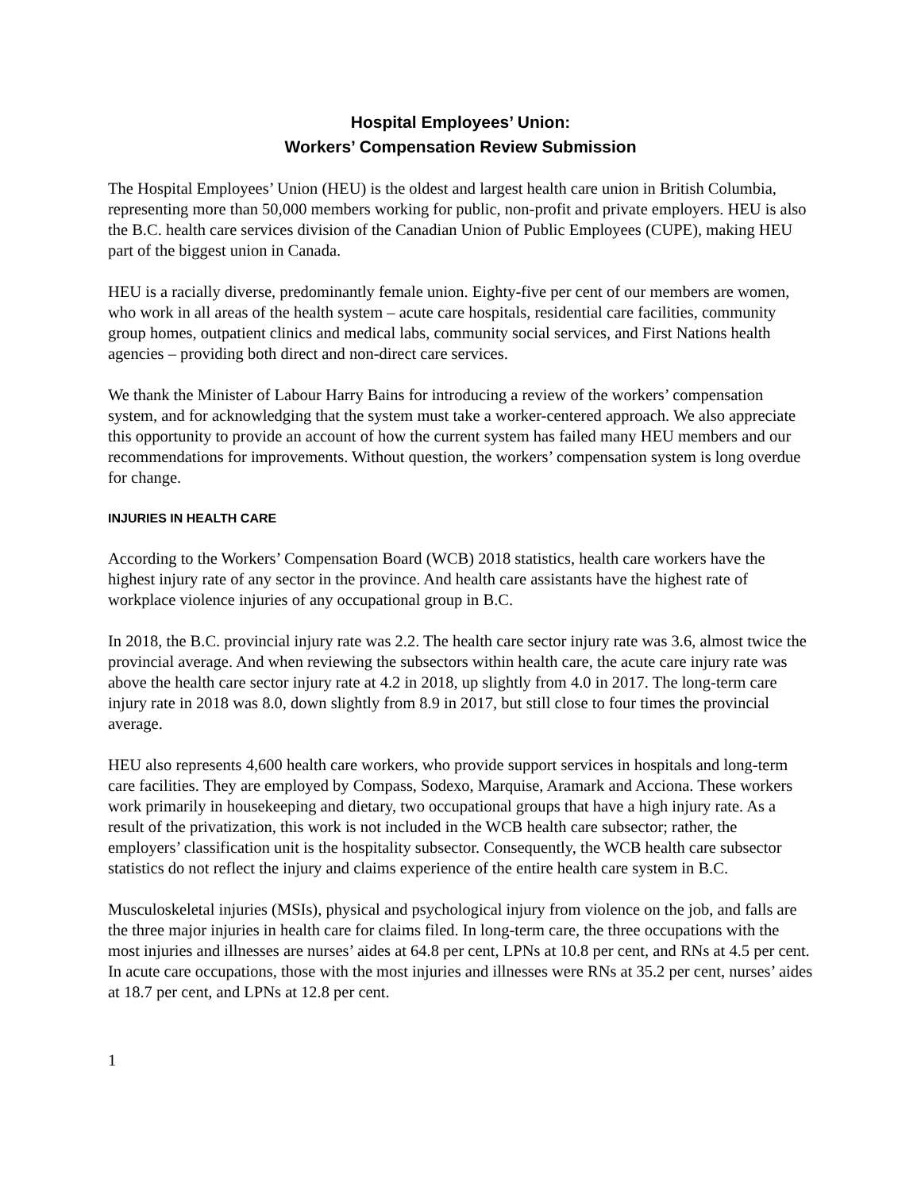Hospital Employees’ Union:
Workers’ Compensation Review Submission
The Hospital Employees’ Union (HEU) is the oldest and largest health care union in British Columbia, representing more than 50,000 members working for public, non-profit and private employers. HEU is also the B.C. health care services division of the Canadian Union of Public Employees (CUPE), making HEU part of the biggest union in Canada.
HEU is a racially diverse, predominantly female union. Eighty-five per cent of our members are women, who work in all areas of the health system – acute care hospitals, residential care facilities, community group homes, outpatient clinics and medical labs, community social services, and First Nations health agencies – providing both direct and non-direct care services.
We thank the Minister of Labour Harry Bains for introducing a review of the workers’ compensation system, and for acknowledging that the system must take a worker-centered approach. We also appreciate this opportunity to provide an account of how the current system has failed many HEU members and our recommendations for improvements. Without question, the workers’ compensation system is long overdue for change.
INJURIES IN HEALTH CARE
According to the Workers’ Compensation Board (WCB) 2018 statistics, health care workers have the highest injury rate of any sector in the province. And health care assistants have the highest rate of workplace violence injuries of any occupational group in B.C.
In 2018, the B.C. provincial injury rate was 2.2. The health care sector injury rate was 3.6, almost twice the provincial average. And when reviewing the subsectors within health care, the acute care injury rate was above the health care sector injury rate at 4.2 in 2018, up slightly from 4.0 in 2017. The long-term care injury rate in 2018 was 8.0, down slightly from 8.9 in 2017, but still close to four times the provincial average.
HEU also represents 4,600 health care workers, who provide support services in hospitals and long-term care facilities. They are employed by Compass, Sodexo, Marquise, Aramark and Acciona. These workers work primarily in housekeeping and dietary, two occupational groups that have a high injury rate. As a result of the privatization, this work is not included in the WCB health care subsector; rather, the employers’ classification unit is the hospitality subsector. Consequently, the WCB health care subsector statistics do not reflect the injury and claims experience of the entire health care system in B.C.
Musculoskeletal injuries (MSIs), physical and psychological injury from violence on the job, and falls are the three major injuries in health care for claims filed. In long-term care, the three occupations with the most injuries and illnesses are nurses’ aides at 64.8 per cent, LPNs at 10.8 per cent, and RNs at 4.5 per cent. In acute care occupations, those with the most injuries and illnesses were RNs at 35.2 per cent, nurses’ aides at 18.7 per cent, and LPNs at 12.8 per cent.
1